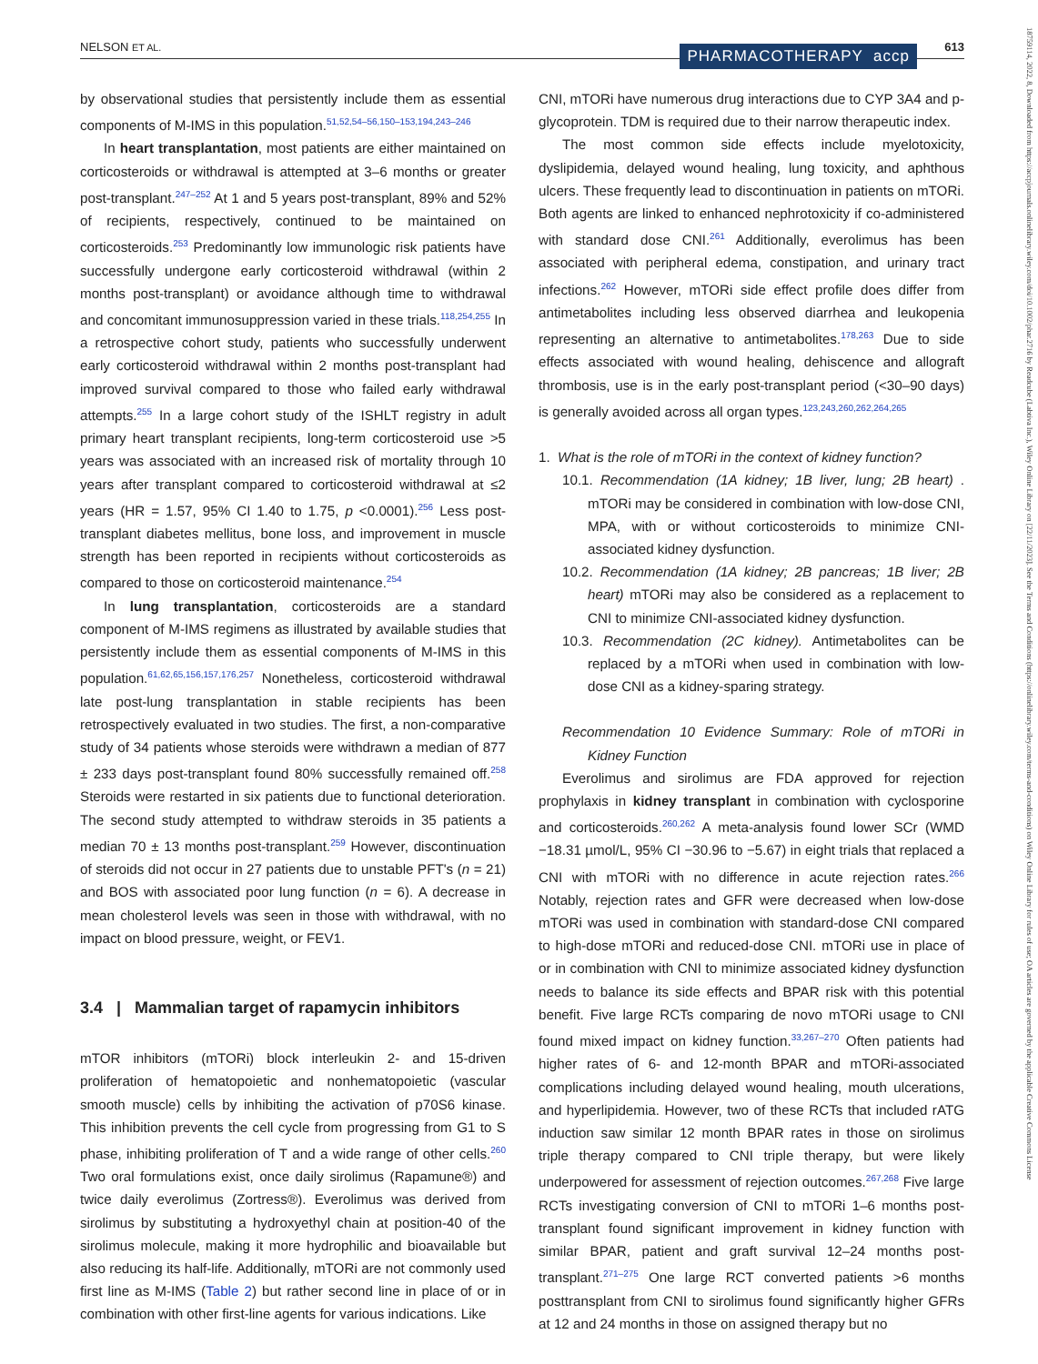NELSON ET AL. PHARMACOTHERAPY accp 613
by observational studies that persistently include them as essential components of M-IMS in this population.<sup>51,52,54–56,150–153,194,243–246</sup>
In heart transplantation, most patients are either maintained on corticosteroids or withdrawal is attempted at 3–6 months or greater post-transplant.<sup>247–252</sup> At 1 and 5 years post-transplant, 89% and 52% of recipients, respectively, continued to be maintained on corticosteroids.<sup>253</sup> Predominantly low immunologic risk patients have successfully undergone early corticosteroid withdrawal (within 2 months post-transplant) or avoidance although time to withdrawal and concomitant immunosuppression varied in these trials.<sup>118,254,255</sup> In a retrospective cohort study, patients who successfully underwent early corticosteroid withdrawal within 2 months post-transplant had improved survival compared to those who failed early withdrawal attempts.<sup>255</sup> In a large cohort study of the ISHLT registry in adult primary heart transplant recipients, long-term corticosteroid use >5 years was associated with an increased risk of mortality through 10 years after transplant compared to corticosteroid withdrawal at ≤2 years (HR = 1.57, 95% CI 1.40 to 1.75, p <0.0001).<sup>256</sup> Less post-transplant diabetes mellitus, bone loss, and improvement in muscle strength has been reported in recipients without corticosteroids as compared to those on corticosteroid maintenance.<sup>254</sup>
In lung transplantation, corticosteroids are a standard component of M-IMS regimens as illustrated by available studies that persistently include them as essential components of M-IMS in this population.<sup>61,62,65,156,157,176,257</sup> Nonetheless, corticosteroid withdrawal late post-lung transplantation in stable recipients has been retrospectively evaluated in two studies. The first, a non-comparative study of 34 patients whose steroids were withdrawn a median of 877 ± 233 days post-transplant found 80% successfully remained off.<sup>258</sup> Steroids were restarted in six patients due to functional deterioration. The second study attempted to withdraw steroids in 35 patients a median 70 ± 13 months post-transplant.<sup>259</sup> However, discontinuation of steroids did not occur in 27 patients due to unstable PFT's (n = 21) and BOS with associated poor lung function (n = 6). A decrease in mean cholesterol levels was seen in those with withdrawal, with no impact on blood pressure, weight, or FEV1.
3.4 | Mammalian target of rapamycin inhibitors
mTOR inhibitors (mTORi) block interleukin 2- and 15-driven proliferation of hematopoietic and nonhematopoietic (vascular smooth muscle) cells by inhibiting the activation of p70S6 kinase. This inhibition prevents the cell cycle from progressing from G1 to S phase, inhibiting proliferation of T and a wide range of other cells.<sup>260</sup> Two oral formulations exist, once daily sirolimus (Rapamune®) and twice daily everolimus (Zortress®). Everolimus was derived from sirolimus by substituting a hydroxyethyl chain at position-40 of the sirolimus molecule, making it more hydrophilic and bioavailable but also reducing its half-life. Additionally, mTORi are not commonly used first line as M-IMS (Table 2) but rather second line in place of or in combination with other first-line agents for various indications. Like
CNI, mTORi have numerous drug interactions due to CYP 3A4 and p-glycoprotein. TDM is required due to their narrow therapeutic index.
The most common side effects include myelotoxicity, dyslipidemia, delayed wound healing, lung toxicity, and aphthous ulcers. These frequently lead to discontinuation in patients on mTORi. Both agents are linked to enhanced nephrotoxicity if co-administered with standard dose CNI.<sup>261</sup> Additionally, everolimus has been associated with peripheral edema, constipation, and urinary tract infections.<sup>262</sup> However, mTORi side effect profile does differ from antimetabolites including less observed diarrhea and leukopenia representing an alternative to antimetabolites.<sup>178,263</sup> Due to side effects associated with wound healing, dehiscence and allograft thrombosis, use is in the early post-transplant period (<30–90 days) is generally avoided across all organ types.<sup>123,243,260,262,264,265</sup>
1. What is the role of mTORi in the context of kidney function?
10.1. Recommendation (1A kidney; 1B liver, lung; 2B heart) . mTORi may be considered in combination with low-dose CNI, MPA, with or without corticosteroids to minimize CNI-associated kidney dysfunction.
10.2. Recommendation (1A kidney; 2B pancreas; 1B liver; 2B heart) mTORi may also be considered as a replacement to CNI to minimize CNI-associated kidney dysfunction.
10.3. Recommendation (2C kidney). Antimetabolites can be replaced by a mTORi when used in combination with low-dose CNI as a kidney-sparing strategy.
Recommendation 10 Evidence Summary: Role of mTORi in Kidney Function
Everolimus and sirolimus are FDA approved for rejection prophylaxis in kidney transplant in combination with cyclosporine and corticosteroids.<sup>260,262</sup> A meta-analysis found lower SCr (WMD −18.31 µmol/L, 95% CI −30.96 to −5.67) in eight trials that replaced a CNI with mTORi with no difference in acute rejection rates.<sup>266</sup> Notably, rejection rates and GFR were decreased when low-dose mTORi was used in combination with standard-dose CNI compared to high-dose mTORi and reduced-dose CNI. mTORi use in place of or in combination with CNI to minimize associated kidney dysfunction needs to balance its side effects and BPAR risk with this potential benefit. Five large RCTs comparing de novo mTORi usage to CNI found mixed impact on kidney function.<sup>33,267–270</sup> Often patients had higher rates of 6- and 12-month BPAR and mTORi-associated complications including delayed wound healing, mouth ulcerations, and hyperlipidemia. However, two of these RCTs that included rATG induction saw similar 12 month BPAR rates in those on sirolimus triple therapy compared to CNI triple therapy, but were likely underpowered for assessment of rejection outcomes.<sup>267,268</sup> Five large RCTs investigating conversion of CNI to mTORi 1–6 months post-transplant found significant improvement in kidney function with similar BPAR, patient and graft survival 12–24 months post-transplant.<sup>271–275</sup> One large RCT converted patients >6 months posttransplant from CNI to sirolimus found significantly higher GFRs at 12 and 24 months in those on assigned therapy but no
18759114, 2022, 8, Downloaded from https://accpjournals.onlinelibrary.wiley.com/doi/10.1002/phar.2716 by Readcube (Labtiva Inc.), Wiley Online Library on [22/11/2023]. See the Terms and Conditions (https://onlinelibrary.wiley.com/terms-and-conditions) on Wiley Online Library for rules of use; OA articles are governed by the applicable Creative Commons License